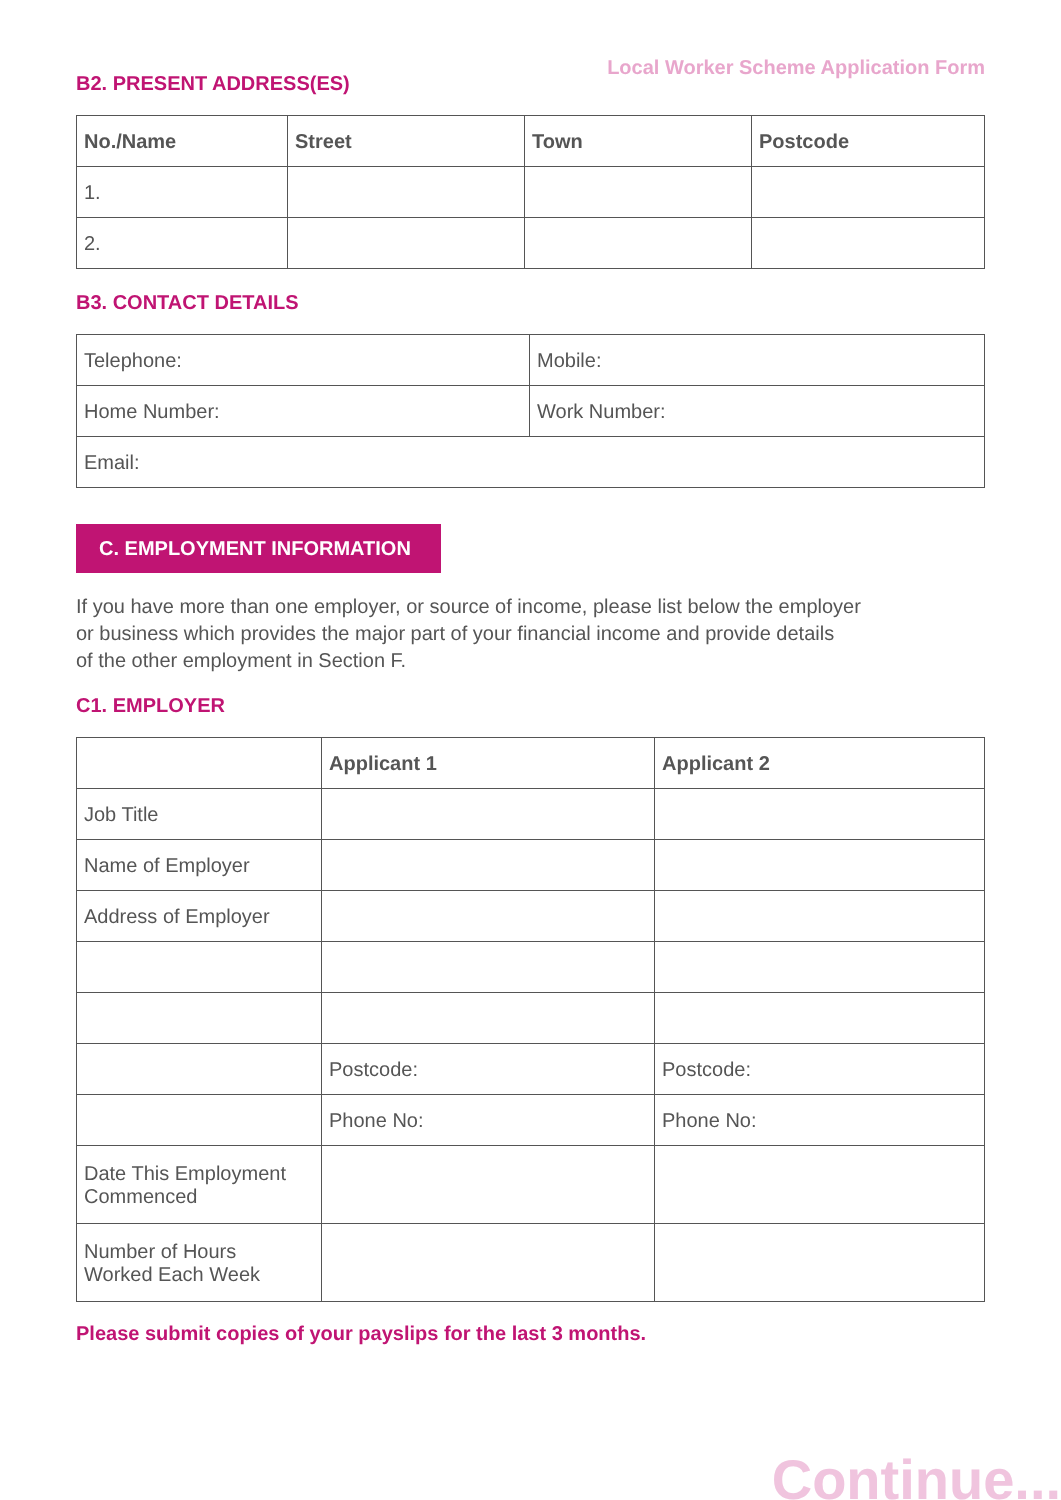B2. PRESENT ADDRESS(ES)
Local Worker Scheme Application Form
| No./Name | Street | Town | Postcode |
| --- | --- | --- | --- |
| 1. | | | |
| 2. | | | |
B3. CONTACT DETAILS
| Telephone: | Mobile: |
| Home Number: | Work Number: |
| Email: | |
C. EMPLOYMENT INFORMATION
If you have more than one employer, or source of income, please list below the employer
or business which provides the major part of your financial income and provide details
of the other employment in Section F.
C1. EMPLOYER
| | Applicant 1 | Applicant 2 |
| --- | --- | --- |
| Job Title | | |
| Name of Employer | | |
| Address of Employer | | |
| | Postcode: | Postcode: |
| | Phone No: | Phone No: |
| Date This Employment Commenced | | |
| Number of Hours Worked Each Week | | |
Please submit copies of your payslips for the last 3 months.
Continue...